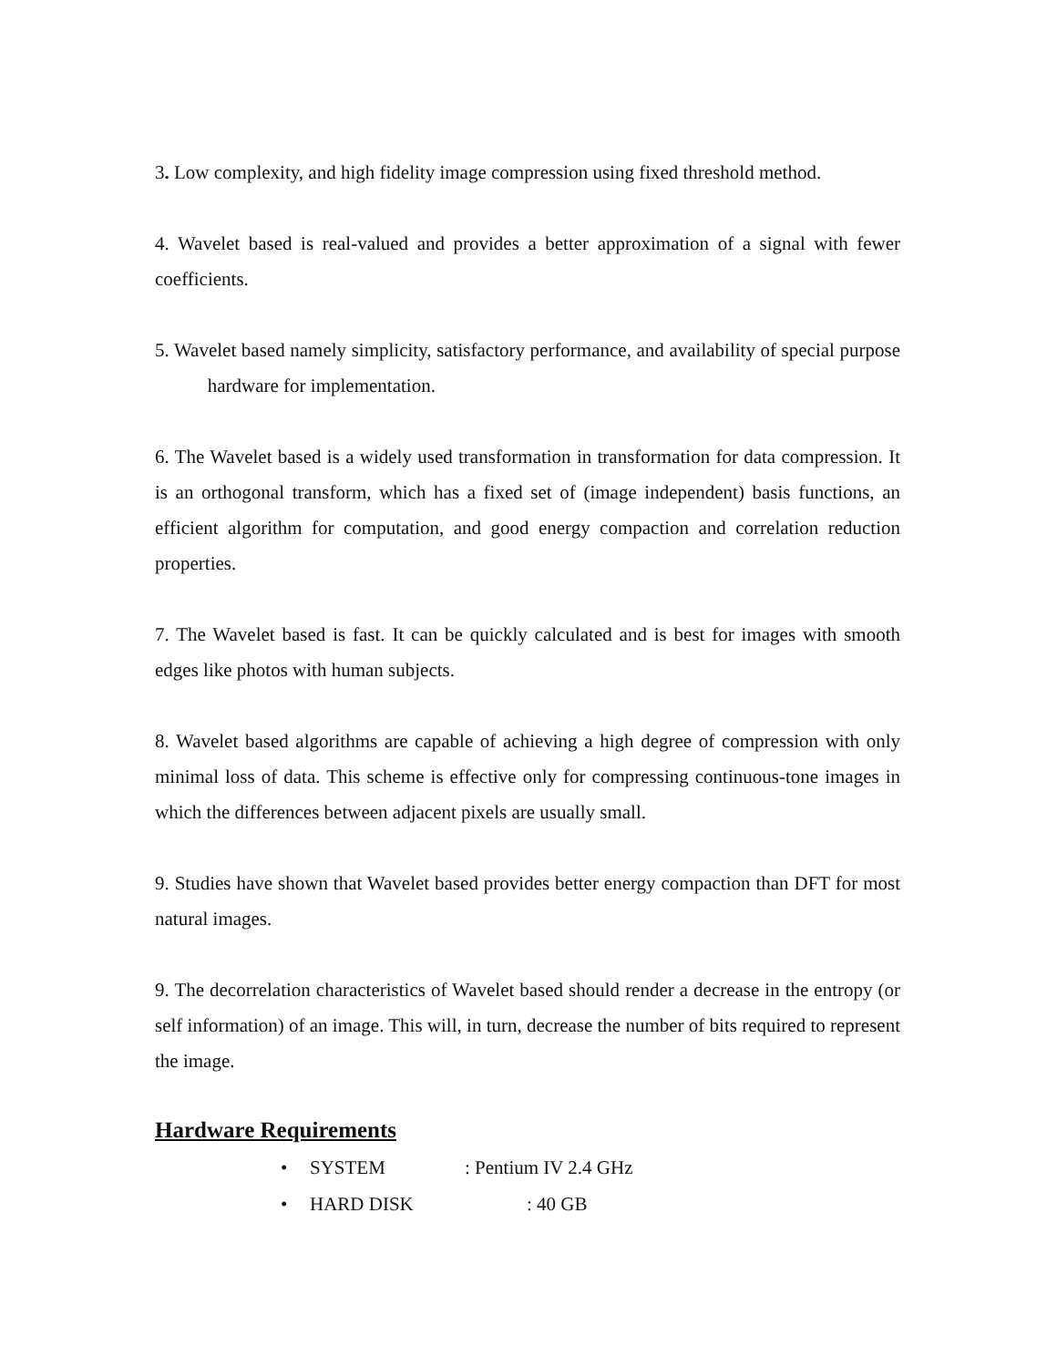3. Low complexity, and high fidelity image compression using fixed threshold method.
4. Wavelet based is real-valued and provides a better approximation of a signal with fewer coefficients.
5. Wavelet based namely simplicity, satisfactory performance, and availability of special purpose hardware for implementation.
6. The Wavelet based is a widely used transformation in transformation for data compression. It is an orthogonal transform, which has a fixed set of (image independent) basis functions, an efficient algorithm for computation, and good energy compaction and correlation reduction properties.
7. The Wavelet based is fast. It can be quickly calculated and is best for images with smooth edges like photos with human subjects.
8. Wavelet based algorithms are capable of achieving a high degree of compression with only minimal loss of data. This scheme is effective only for compressing continuous-tone images in which the differences between adjacent pixels are usually small.
9. Studies have shown that Wavelet based provides better energy compaction than DFT for most natural images.
9. The decorrelation characteristics of Wavelet based should render a decrease in the entropy (or self information) of an image. This will, in turn, decrease the number of bits required to represent the image.
Hardware Requirements
• SYSTEM : Pentium IV 2.4 GHz
• HARD DISK : 40 GB